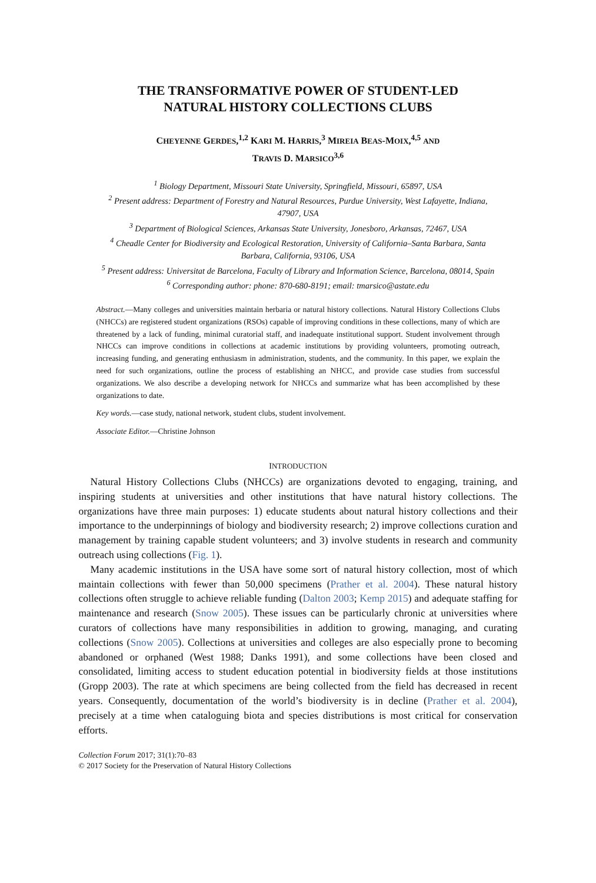THE TRANSFORMATIVE POWER OF STUDENT-LED
NATURAL HISTORY COLLECTIONS CLUBS
CHEYENNE GERDES,<sup>1,2</sup> KARI M. HARRIS,<sup>3</sup> MIREIA BEAS-MOIX,<sup>4,5</sup> AND
TRAVIS D. MARSICO<sup>3,6</sup>
<sup>1</sup> Biology Department, Missouri State University, Springfield, Missouri, 65897, USA
<sup>2</sup> Present address: Department of Forestry and Natural Resources, Purdue University, West Lafayette, Indiana, 47907, USA
<sup>3</sup> Department of Biological Sciences, Arkansas State University, Jonesboro, Arkansas, 72467, USA
<sup>4</sup> Cheadle Center for Biodiversity and Ecological Restoration, University of California–Santa Barbara, Santa Barbara, California, 93106, USA
<sup>5</sup> Present address: Universitat de Barcelona, Faculty of Library and Information Science, Barcelona, 08014, Spain
<sup>6</sup> Corresponding author: phone: 870-680-8191; email: tmarsico@astate.edu
Abstract.—Many colleges and universities maintain herbaria or natural history collections. Natural History Collections Clubs (NHCCs) are registered student organizations (RSOs) capable of improving conditions in these collections, many of which are threatened by a lack of funding, minimal curatorial staff, and inadequate institutional support. Student involvement through NHCCs can improve conditions in collections at academic institutions by providing volunteers, promoting outreach, increasing funding, and generating enthusiasm in administration, students, and the community. In this paper, we explain the need for such organizations, outline the process of establishing an NHCC, and provide case studies from successful organizations. We also describe a developing network for NHCCs and summarize what has been accomplished by these organizations to date.
Key words.—case study, national network, student clubs, student involvement.
Associate Editor.—Christine Johnson
INTRODUCTION
Natural History Collections Clubs (NHCCs) are organizations devoted to engaging, training, and inspiring students at universities and other institutions that have natural history collections. The organizations have three main purposes: 1) educate students about natural history collections and their importance to the underpinnings of biology and biodiversity research; 2) improve collections curation and management by training capable student volunteers; and 3) involve students in research and community outreach using collections (Fig. 1).
Many academic institutions in the USA have some sort of natural history collection, most of which maintain collections with fewer than 50,000 specimens (Prather et al. 2004). These natural history collections often struggle to achieve reliable funding (Dalton 2003; Kemp 2015) and adequate staffing for maintenance and research (Snow 2005). These issues can be particularly chronic at universities where curators of collections have many responsibilities in addition to growing, managing, and curating collections (Snow 2005). Collections at universities and colleges are also especially prone to becoming abandoned or orphaned (West 1988; Danks 1991), and some collections have been closed and consolidated, limiting access to student education potential in biodiversity fields at those institutions (Gropp 2003). The rate at which specimens are being collected from the field has decreased in recent years. Consequently, documentation of the world’s biodiversity is in decline (Prather et al. 2004), precisely at a time when cataloguing biota and species distributions is most critical for conservation efforts.
Collection Forum 2017; 31(1):70–83
© 2017 Society for the Preservation of Natural History Collections